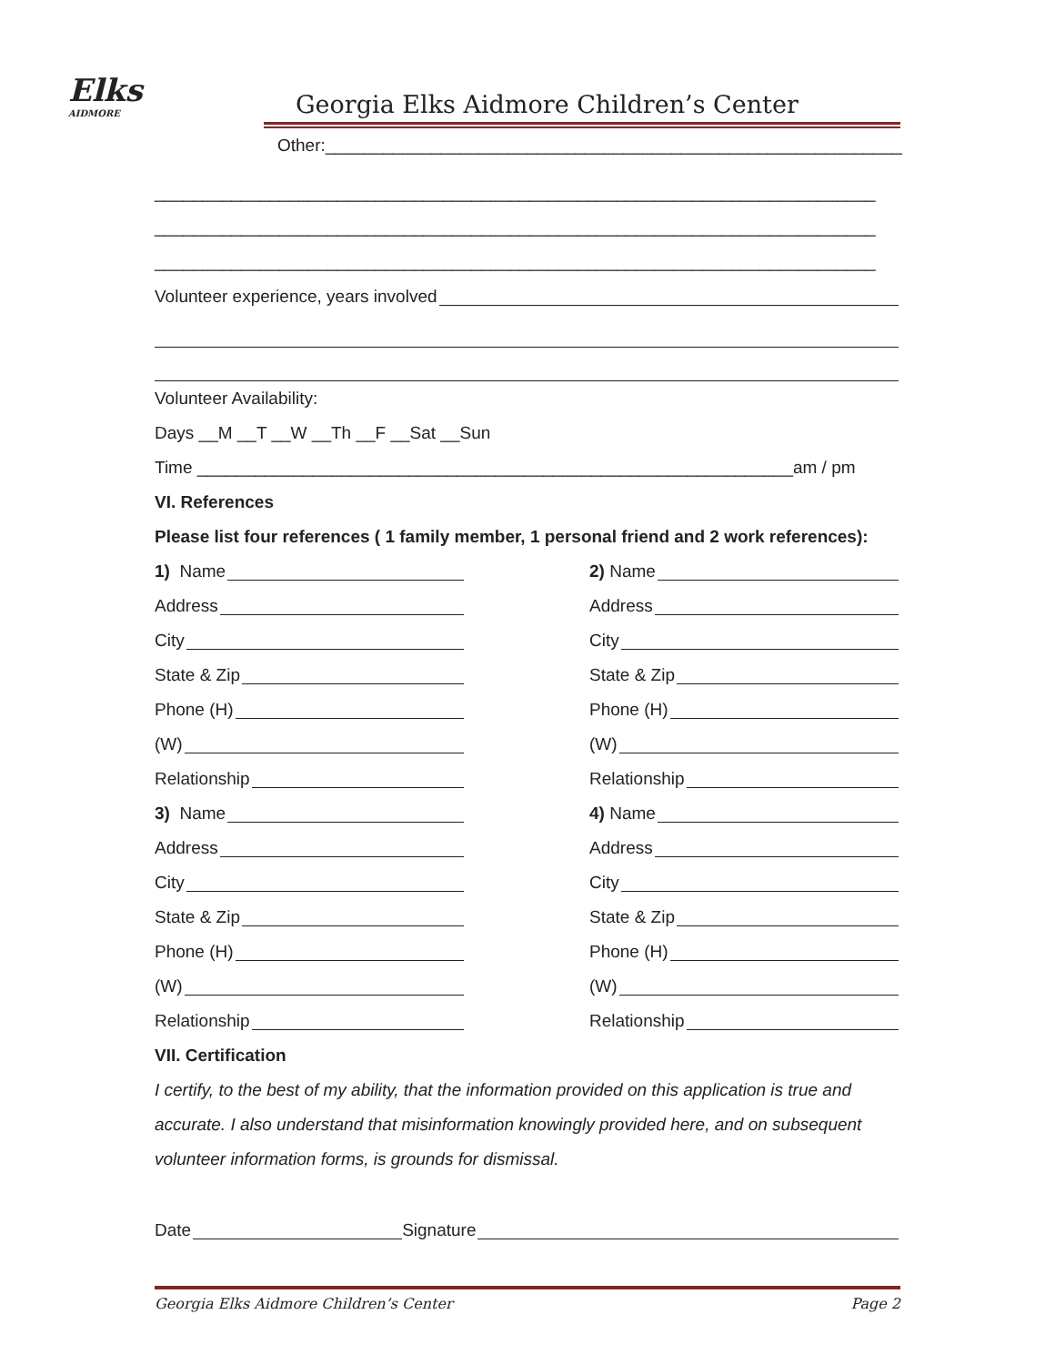Elks
AIDMORE
Georgia Elks Aidmore Children’s Center
Other:____________________________________________________________
___________________________________________________________________________
___________________________________________________________________________
___________________________________________________________________________
Volunteer experience, years involved
Volunteer Availability:
Days __M __T __W __Th __F __Sat __Sun
Time ______________________________________________________________am / pm
VI. References
Please list four references ( 1 family member, 1 personal friend and 2 work references):
1) Name
Address
City
State & Zip
Phone (H)
(W)
Relationship
3) Name
Address
City
State & Zip
Phone (H)
(W)
Relationship
2) Name
Address
City
State & Zip
Phone (H)
(W)
Relationship
4) Name
Address
City
State & Zip
Phone (H)
(W)
Relationship
VII. Certification
I certify, to the best of my ability, that the information provided on this application is true and accurate. I also understand that misinformation knowingly provided here, and on subsequent volunteer information forms, is grounds for dismissal.
Date Signature
Georgia Elks Aidmore Children’s Center Page 2